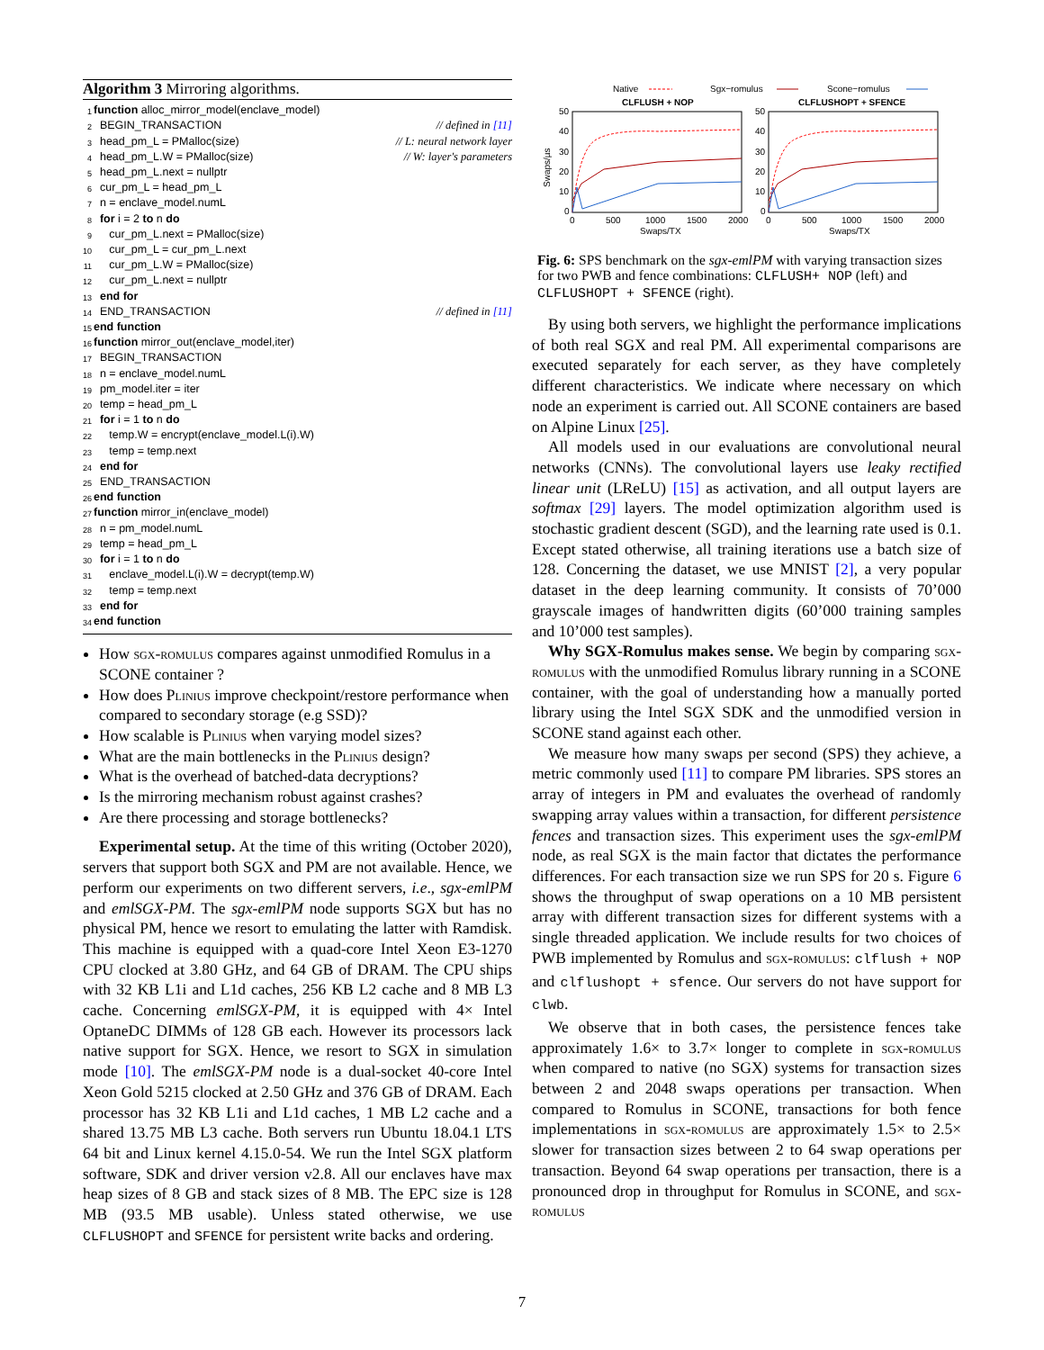Algorithm 3 Mirroring algorithms.
1 function alloc_mirror_model(enclave_model)
2 BEGIN_TRANSACTION // defined in [11]
3 head_pm_L = PMalloc(size) // L: neural network layer
4 head_pm_L.W = PMalloc(size) // W: layer's parameters
5 head_pm_L.next = nullptr
6 cur_pm_L = head_pm_L
7 n = enclave_model.numL
8 for i = 2 to n do
9 cur_pm_L.next = PMalloc(size)
10 cur_pm_L = cur_pm_L.next
11 cur_pm_L.W = PMalloc(size)
12 cur_pm_L.next = nullptr
13 end for
14 END_TRANSACTION // defined in [11]
15 end function
16 function mirror_out(enclave_model,iter)
17 BEGIN_TRANSACTION
18 n = enclave_model.numL
19 pm_model.iter = iter
20 temp = head_pm_L
21 for i = 1 to n do
22 temp.W = encrypt(enclave_model.L(i).W)
23 temp = temp.next
24 end for
25 END_TRANSACTION
26 end function
27 function mirror_in(enclave_model)
28 n = pm_model.numL
29 temp = head_pm_L
30 for i = 1 to n do
31 enclave_model.L(i).W = decrypt(temp.W)
32 temp = temp.next
33 end for
34 end function
How sgx-romulus compares against unmodified Romulus in a SCONE container ?
How does Plinius improve checkpoint/restore performance when compared to secondary storage (e.g SSD)?
How scalable is Plinius when varying model sizes?
What are the main bottlenecks in the Plinius design?
What is the overhead of batched-data decryptions?
Is the mirroring mechanism robust against crashes?
Are there processing and storage bottlenecks?
Experimental setup. At the time of this writing (October 2020), servers that support both SGX and PM are not available. Hence, we perform our experiments on two different servers, i.e., sgx-emlPM and emlSGX-PM. The sgx-emlPM node supports SGX but has no physical PM, hence we resort to emulating the latter with Ramdisk. This machine is equipped with a quad-core Intel Xeon E3-1270 CPU clocked at 3.80 GHz, and 64 GB of DRAM. The CPU ships with 32 KB L1i and L1d caches, 256 KB L2 cache and 8 MB L3 cache. Concerning emlSGX-PM, it is equipped with 4× Intel OptaneDC DIMMs of 128 GB each. However its processors lack native support for SGX. Hence, we resort to SGX in simulation mode [10]. The emlSGX-PM node is a dual-socket 40-core Intel Xeon Gold 5215 clocked at 2.50 GHz and 376 GB of DRAM. Each processor has 32 KB L1i and L1d caches, 1 MB L2 cache and a shared 13.75 MB L3 cache. Both servers run Ubuntu 18.04.1 LTS 64 bit and Linux kernel 4.15.0-54. We run the Intel SGX platform software, SDK and driver version v2.8. All our enclaves have max heap sizes of 8 GB and stack sizes of 8 MB. The EPC size is 128 MB (93.5 MB usable). Unless stated otherwise, we use CLFLUSHOPT and SFENCE for persistent write backs and ordering.
Native
Sgx−romulus
Scone−romulus
CLFLUSH + NOP
CLFLUSHOPT + SFENCE
50
40
30
20
10
0
50
40
30
20
10
0
Swaps/µs
0
500
1000
1500
2000
0
500
1000
1500
2000
Swaps/TX
Swaps/TX
Fig. 6: SPS benchmark on the sgx-emlPM with varying transaction sizes for two PWB and fence combinations: CLFLUSH+ NOP (left) and CLFLUSHOPT + SFENCE (right).
By using both servers, we highlight the performance implications of both real SGX and real PM. All experimental comparisons are executed separately for each server, as they have completely different characteristics. We indicate where necessary on which node an experiment is carried out. All SCONE containers are based on Alpine Linux [25].
All models used in our evaluations are convolutional neural networks (CNNs). The convolutional layers use leaky rectified linear unit (LReLU) [15] as activation, and all output layers are softmax [29] layers. The model optimization algorithm used is stochastic gradient descent (SGD), and the learning rate used is 0.1. Except stated otherwise, all training iterations use a batch size of 128. Concerning the dataset, we use MNIST [2], a very popular dataset in the deep learning community. It consists of 70’000 grayscale images of handwritten digits (60’000 training samples and 10’000 test samples).
Why SGX-Romulus makes sense. We begin by comparing sgx-romulus with the unmodified Romulus library running in a SCONE container, with the goal of understanding how a manually ported library using the Intel SGX SDK and the unmodified version in SCONE stand against each other.
We measure how many swaps per second (SPS) they achieve, a metric commonly used [11] to compare PM libraries. SPS stores an array of integers in PM and evaluates the overhead of randomly swapping array values within a transaction, for different persistence fences and transaction sizes. This experiment uses the sgx-emlPM node, as real SGX is the main factor that dictates the performance differences. For each transaction size we run SPS for 20 s. Figure 6 shows the throughput of swap operations on a 10 MB persistent array with different transaction sizes for different systems with a single threaded application. We include results for two choices of PWB implemented by Romulus and sgx-romulus: clflush + NOP and clflushopt + sfence. Our servers do not have support for clwb.
We observe that in both cases, the persistence fences take approximately 1.6× to 3.7× longer to complete in sgx-romulus when compared to native (no SGX) systems for transaction sizes between 2 and 2048 swaps operations per transaction. When compared to Romulus in SCONE, transactions for both fence implementations in sgx-romulus are approximately 1.5× to 2.5× slower for transaction sizes between 2 to 64 swap operations per transaction. Beyond 64 swap operations per transaction, there is a pronounced drop in throughput for Romulus in SCONE, and sgx-romulus
7